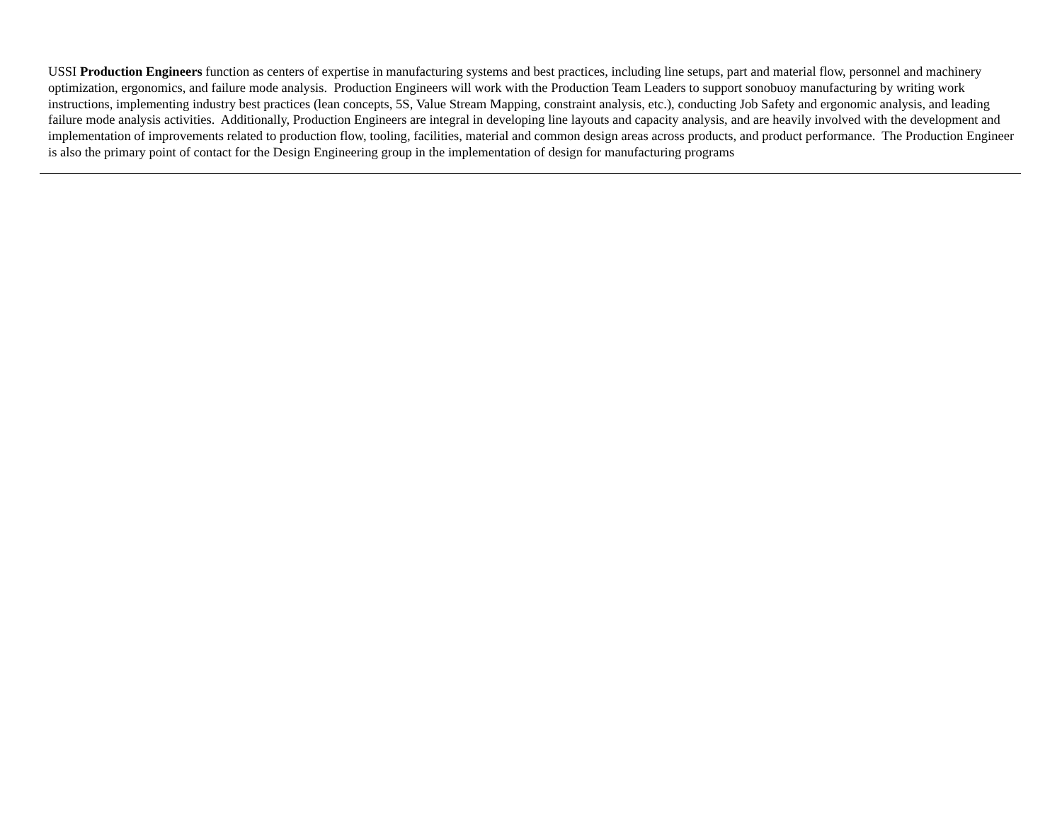USSI Production Engineers function as centers of expertise in manufacturing systems and best practices, including line setups, part and material flow, personnel and machinery optimization, ergonomics, and failure mode analysis. Production Engineers will work with the Production Team Leaders to support sonobuoy manufacturing by writing work instructions, implementing industry best practices (lean concepts, 5S, Value Stream Mapping, constraint analysis, etc.), conducting Job Safety and ergonomic analysis, and leading failure mode analysis activities. Additionally, Production Engineers are integral in developing line layouts and capacity analysis, and are heavily involved with the development and implementation of improvements related to production flow, tooling, facilities, material and common design areas across products, and product performance. The Production Engineer is also the primary point of contact for the Design Engineering group in the implementation of design for manufacturing programs